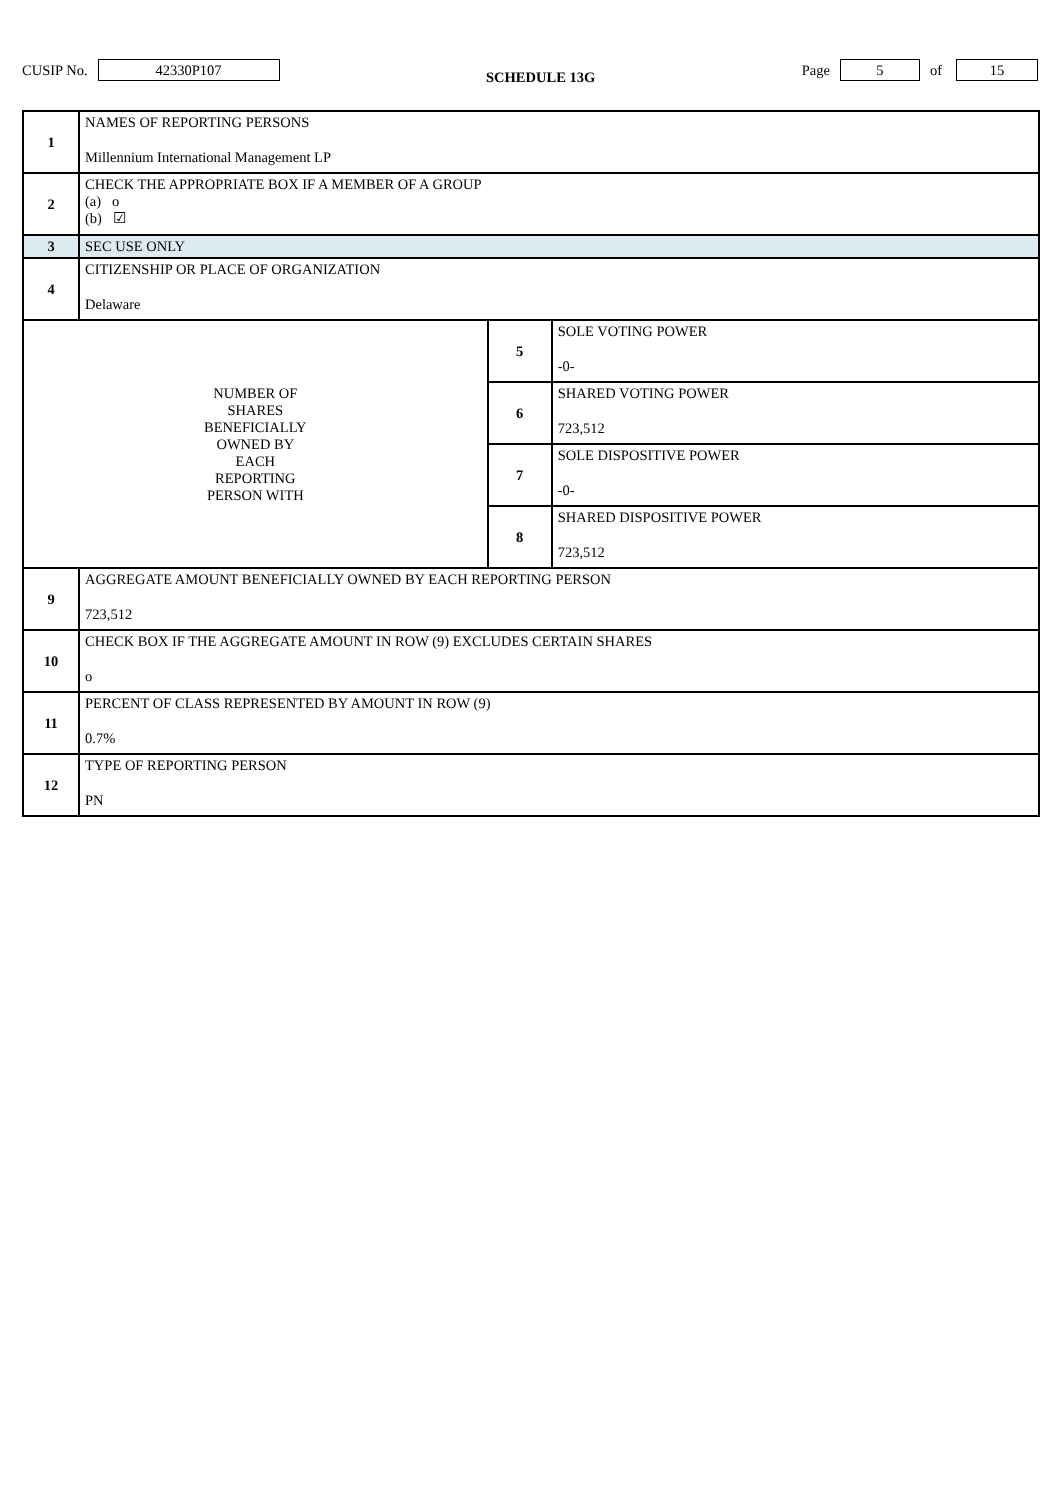CUSIP No. 42330P107 SCHEDULE 13G Page 5 of 15
| 1 | NAMES OF REPORTING PERSONS Millennium International Management LP | | |
| 2 | CHECK THE APPROPRIATE BOX IF A MEMBER OF A GROUP (a) o (b) ☑ | | |
| 3 | SEC USE ONLY | | |
| 4 | CITIZENSHIP OR PLACE OF ORGANIZATION Delaware | | |
| NUMBER OF SHARES BENEFICIALLY OWNED BY EACH REPORTING PERSON WITH | | 5 | SOLE VOTING POWER -0- |
| | | 6 | SHARED VOTING POWER 723,512 |
| | | 7 | SOLE DISPOSITIVE POWER -0- |
| | | 8 | SHARED DISPOSITIVE POWER 723,512 |
| 9 | AGGREGATE AMOUNT BENEFICIALLY OWNED BY EACH REPORTING PERSON 723,512 | | |
| 10 | CHECK BOX IF THE AGGREGATE AMOUNT IN ROW (9) EXCLUDES CERTAIN SHARES o | | |
| 11 | PERCENT OF CLASS REPRESENTED BY AMOUNT IN ROW (9) 0.7% | | |
| 12 | TYPE OF REPORTING PERSON PN | | |